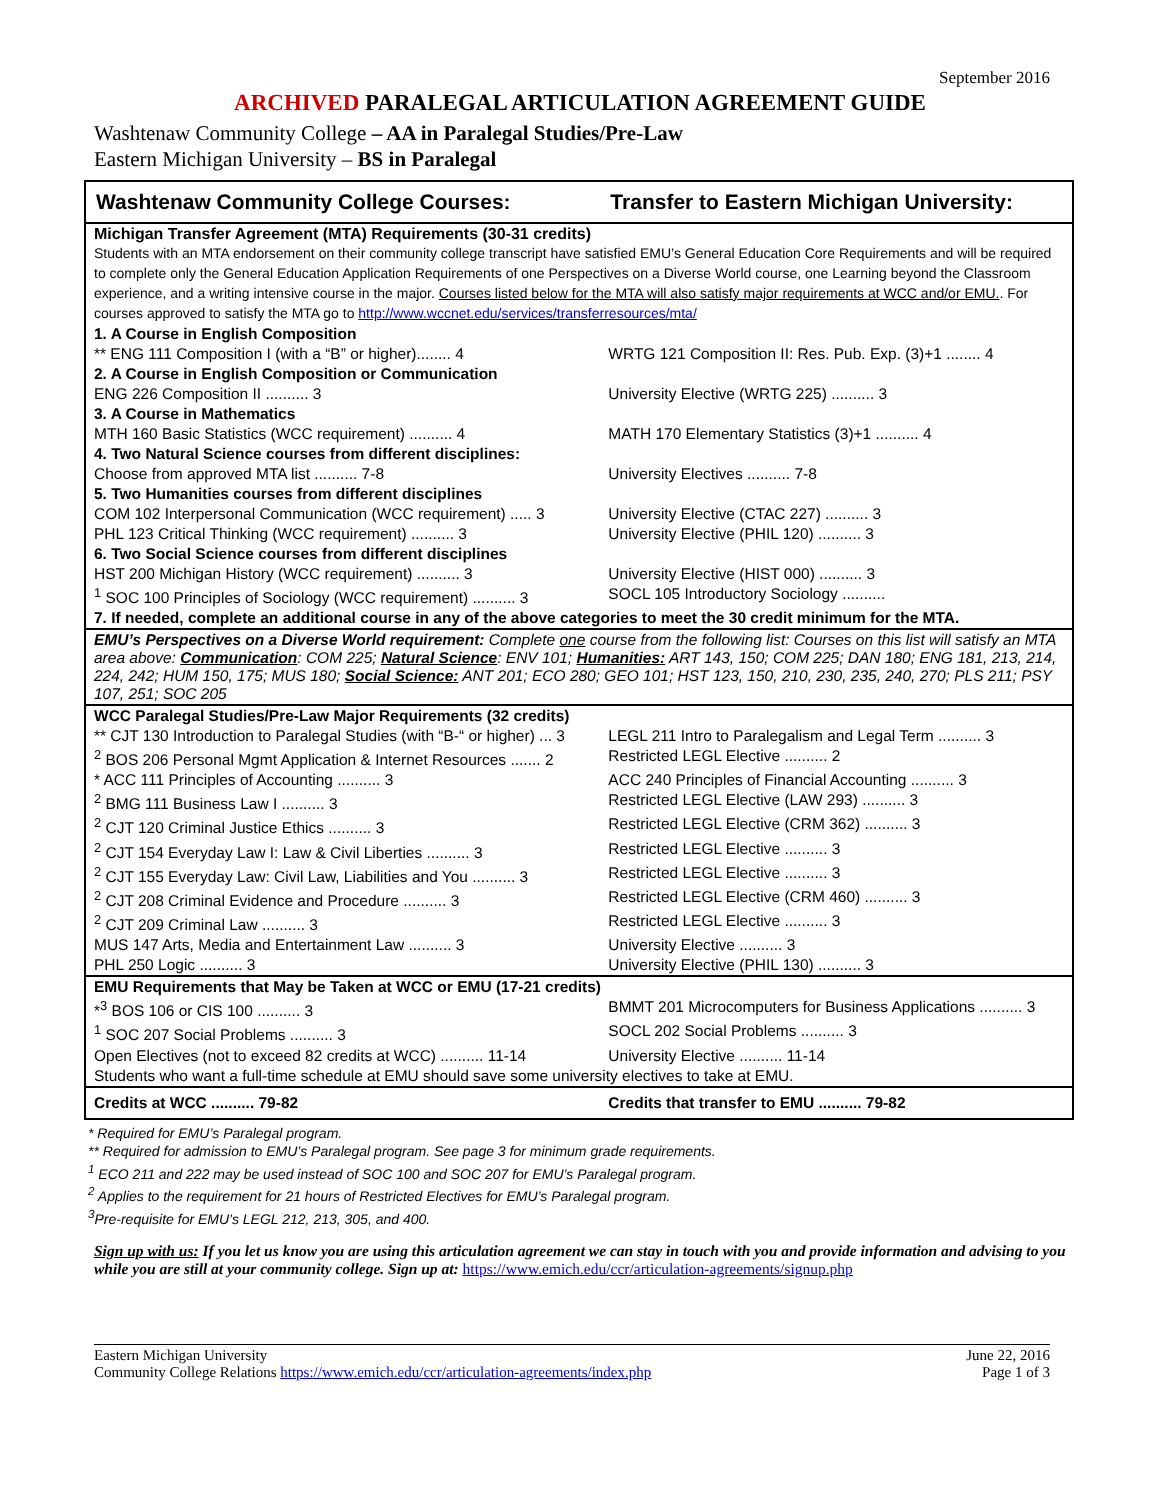September 2016
ARCHIVED PARALEGAL ARTICULATION AGREEMENT GUIDE
Washtenaw Community College – AA in Paralegal Studies/Pre-Law
Eastern Michigan University – BS in Paralegal
| Washtenaw Community College Courses: | Transfer to Eastern Michigan University: |
| Michigan Transfer Agreement (MTA) Requirements (30-31 credits) Students with an MTA endorsement on their community college transcript have satisfied EMU’s General Education Core Requirements and will be required to complete only the General Education Application Requirements of one Perspectives on a Diverse World course, one Learning beyond the Classroom experience, and a writing intensive course in the major. Courses listed below for the MTA will also satisfy major requirements at WCC and/or EMU. . For courses approved to satisfy the MTA go to http://www.wccnet.edu/services/transferresources/mta/ | |
| 1. A Course in English Composition | |
| ** ENG 111 Composition I (with a “B” or higher)........ 4 | WRTG 121 Composition II: Res. Pub. Exp. (3)+1 ........ 4 |
| 2. A Course in English Composition or Communication | |
| ENG 226 Composition II .......... 3 | University Elective (WRTG 225) .......... 3 |
| 3. A Course in Mathematics | |
| MTH 160 Basic Statistics (WCC requirement) .......... 4 | MATH 170 Elementary Statistics (3)+1 .......... 4 |
| 4. Two Natural Science courses from different disciplines: | |
| Choose from approved MTA list .......... 7-8 | University Electives .......... 7-8 |
| 5. Two Humanities courses from different disciplines | |
| COM 102 Interpersonal Communication (WCC requirement) ..... 3 | University Elective (CTAC 227) .......... 3 |
| PHL 123 Critical Thinking (WCC requirement) .......... 3 | University Elective (PHIL 120) .......... 3 |
| 6. Two Social Science courses from different disciplines | |
| HST 200 Michigan History (WCC requirement) .......... 3 | University Elective (HIST 000) .......... 3 |
| <sup>1</sup> SOC 100 Principles of Sociology (WCC requirement) .......... 3 | SOCL 105 Introductory Sociology .......... |
| 7. If needed, complete an additional course in any of the above categories to meet the 30 credit minimum for the MTA. | |
| EMU’s Perspectives on a Diverse World requirement: Complete one course from the following list: Courses on this list will satisfy an MTA area above: Communication : COM 225; Natural Science : ENV 101; Humanities: ART 143, 150; COM 225; DAN 180; ENG 181, 213, 214, 224, 242; HUM 150, 175; MUS 180; Social Science: ANT 201; ECO 280; GEO 101; HST 123, 150, 210, 230, 235, 240, 270; PLS 211; PSY 107, 251; SOC 205 | |
| WCC Paralegal Studies/Pre-Law Major Requirements (32 credits) | |
| ** CJT 130 Introduction to Paralegal Studies (with “B-“ or higher) ... 3 | LEGL 211 Intro to Paralegalism and Legal Term .......... 3 |
| <sup>2</sup> BOS 206 Personal Mgmt Application & Internet Resources ....... 2 | Restricted LEGL Elective .......... 2 |
| * ACC 111 Principles of Accounting .......... 3 | ACC 240 Principles of Financial Accounting .......... 3 |
| <sup>2</sup> BMG 111 Business Law I .......... 3 | Restricted LEGL Elective (LAW 293) .......... 3 |
| <sup>2</sup> CJT 120 Criminal Justice Ethics .......... 3 | Restricted LEGL Elective (CRM 362) .......... 3 |
| <sup>2</sup> CJT 154 Everyday Law I: Law & Civil Liberties .......... 3 | Restricted LEGL Elective .......... 3 |
| <sup>2</sup> CJT 155 Everyday Law: Civil Law, Liabilities and You .......... 3 | Restricted LEGL Elective .......... 3 |
| <sup>2</sup> CJT 208 Criminal Evidence and Procedure .......... 3 | Restricted LEGL Elective (CRM 460) .......... 3 |
| <sup>2</sup> CJT 209 Criminal Law .......... 3 | Restricted LEGL Elective .......... 3 |
| MUS 147 Arts, Media and Entertainment Law .......... 3 | University Elective .......... 3 |
| PHL 250 Logic .......... 3 | University Elective (PHIL 130) .......... 3 |
| EMU Requirements that May be Taken at WCC or EMU (17-21 credits) | |
| *<sup>3</sup> BOS 106 or CIS 100 .......... 3 | BMMT 201 Microcomputers for Business Applications .......... 3 |
| <sup>1</sup> SOC 207 Social Problems .......... 3 | SOCL 202 Social Problems .......... 3 |
| Open Electives (not to exceed 82 credits at WCC) .......... 11-14 | University Elective .......... 11-14 |
| Students who want a full-time schedule at EMU should save some university electives to take at EMU. | |
| Credits at WCC .......... 79-82 | Credits that transfer to EMU .......... 79-82 |
* Required for EMU’s Paralegal program.
** Required for admission to EMU’s Paralegal program. See page 3 for minimum grade requirements.
<sup>1</sup> ECO 211 and 222 may be used instead of SOC 100 and SOC 207 for EMU’s Paralegal program.
<sup>2</sup> Applies to the requirement for 21 hours of Restricted Electives for EMU’s Paralegal program.
<sup>3</sup> Pre-requisite for EMU’s LEGL 212, 213, 305, and 400.
Sign up with us: If you let us know you are using this articulation agreement we can stay in touch with you and provide information and advising to you while you are still at your community college. Sign up at: https://www.emich.edu/ccr/articulation-agreements/signup.php
Eastern Michigan University
Community College Relations https://www.emich.edu/ccr/articulation-agreements/index.php
June 22, 2016
Page 1 of 3